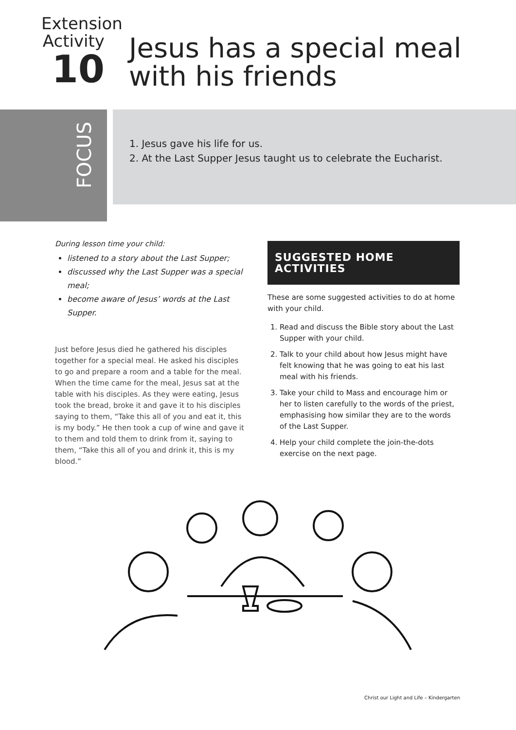Extension
Activity
10
Jesus has a special meal
with his friends
FOCUS
1. Jesus gave his life for us.
2. At the Last Supper Jesus taught us to celebrate the Eucharist.
During lesson time your child:
listened to a story about the Last Supper;
discussed why the Last Supper was a special meal;
become aware of Jesus’ words at the Last Supper.
Just before Jesus died he gathered his disciples together for a special meal. He asked his disciples to go and prepare a room and a table for the meal. When the time came for the meal, Jesus sat at the table with his disciples. As they were eating, Jesus took the bread, broke it and gave it to his disciples saying to them, “Take this all of you and eat it, this is my body.” He then took a cup of wine and gave it to them and told them to drink from it, saying to them, “Take this all of you and drink it, this is my blood.”
SUGGESTED HOME ACTIVITIES
These are some suggested activities to do at home with your child.
1. Read and discuss the Bible story about the Last Supper with your child.
2. Talk to your child about how Jesus might have felt knowing that he was going to eat his last meal with his friends.
3. Take your child to Mass and encourage him or her to listen carefully to the words of the priest, emphasising how similar they are to the words of the Last Supper.
4. Help your child complete the join-the-dots exercise on the next page.
Christ our Light and Life – Kindergarten